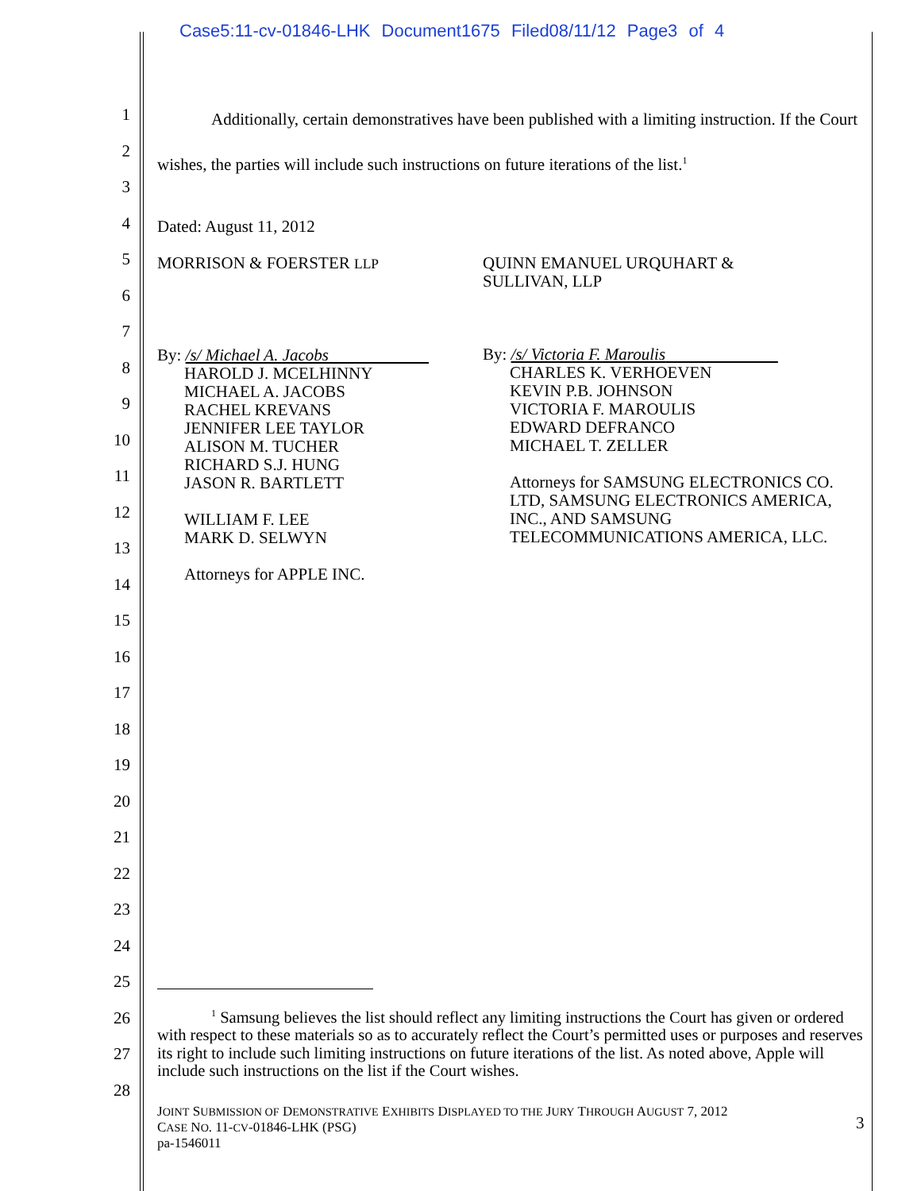Case5:11-cv-01846-LHK Document1675 Filed08/11/12 Page3 of 4
1
2
3
4
5
6
7
8
9
10
11
12
13
14
15
16
17
18
19
20
21
22
23
24
25
26
27
28
Additionally, certain demonstratives have been published with a limiting instruction. If the Court wishes, the parties will include such instructions on future iterations of the list.<sup>1</sup>
Dated: August 11, 2012
MORRISON & FOERSTER LLP
By: /s/ Michael A. Jacobs
HAROLD J. MCELHINNY
MICHAEL A. JACOBS
RACHEL KREVANS
JENNIFER LEE TAYLOR
ALISON M. TUCHER
RICHARD S.J. HUNG
JASON R. BARTLETT
WILLIAM F. LEE
MARK D. SELWYN
Attorneys for APPLE INC.
QUINN EMANUEL URQUHART &
SULLIVAN, LLP
By: /s/ Victoria F. Maroulis
CHARLES K. VERHOEVEN
KEVIN P.B. JOHNSON
VICTORIA F. MAROULIS
EDWARD DEFRANCO
MICHAEL T. ZELLER
Attorneys for SAMSUNG ELECTRONICS CO. LTD, SAMSUNG ELECTRONICS AMERICA, INC., AND SAMSUNG TELECOMMUNICATIONS AMERICA, LLC.
<sup>1</sup> Samsung believes the list should reflect any limiting instructions the Court has given or ordered with respect to these materials so as to accurately reflect the Court’s permitted uses or purposes and reserves its right to include such limiting instructions on future iterations of the list. As noted above, Apple will include such instructions on the list if the Court wishes.
JOINT SUBMISSION OF DEMONSTRATIVE EXHIBITS DISPLAYED TO THE JURY THROUGH AUGUST 7, 2012
CASE NO. 11-CV-01846-LHK (PSG)
pa-1546011
3